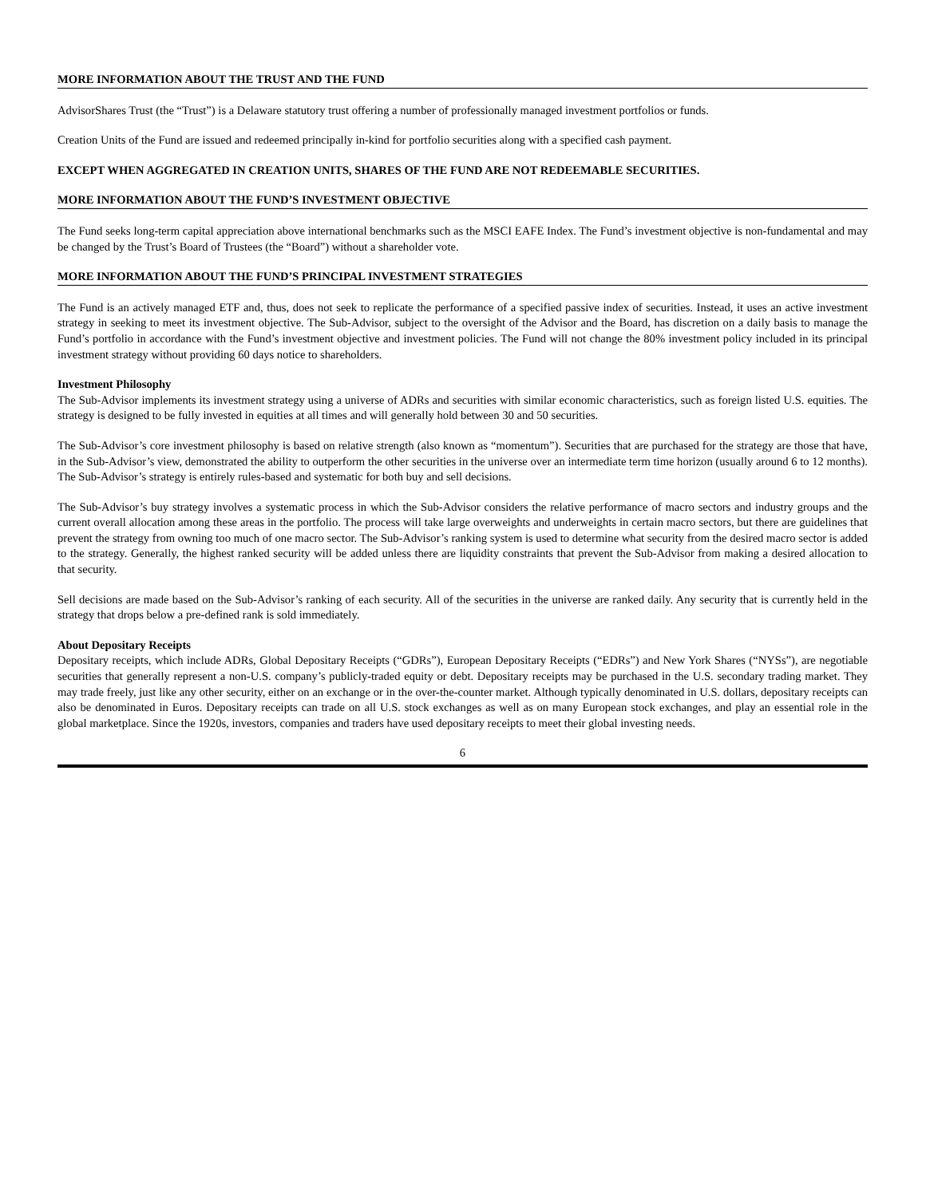MORE INFORMATION ABOUT THE TRUST AND THE FUND
AdvisorShares Trust (the “Trust”) is a Delaware statutory trust offering a number of professionally managed investment portfolios or funds.
Creation Units of the Fund are issued and redeemed principally in-kind for portfolio securities along with a specified cash payment.
EXCEPT WHEN AGGREGATED IN CREATION UNITS, SHARES OF THE FUND ARE NOT REDEEMABLE SECURITIES.
MORE INFORMATION ABOUT THE FUND’S INVESTMENT OBJECTIVE
The Fund seeks long-term capital appreciation above international benchmarks such as the MSCI EAFE Index. The Fund’s investment objective is non-fundamental and may be changed by the Trust’s Board of Trustees (the “Board”) without a shareholder vote.
MORE INFORMATION ABOUT THE FUND’S PRINCIPAL INVESTMENT STRATEGIES
The Fund is an actively managed ETF and, thus, does not seek to replicate the performance of a specified passive index of securities. Instead, it uses an active investment strategy in seeking to meet its investment objective. The Sub-Advisor, subject to the oversight of the Advisor and the Board, has discretion on a daily basis to manage the Fund’s portfolio in accordance with the Fund’s investment objective and investment policies. The Fund will not change the 80% investment policy included in its principal investment strategy without providing 60 days notice to shareholders.
Investment Philosophy
The Sub-Advisor implements its investment strategy using a universe of ADRs and securities with similar economic characteristics, such as foreign listed U.S. equities. The strategy is designed to be fully invested in equities at all times and will generally hold between 30 and 50 securities.
The Sub-Advisor’s core investment philosophy is based on relative strength (also known as “momentum”). Securities that are purchased for the strategy are those that have, in the Sub-Advisor’s view, demonstrated the ability to outperform the other securities in the universe over an intermediate term time horizon (usually around 6 to 12 months). The Sub-Advisor’s strategy is entirely rules-based and systematic for both buy and sell decisions.
The Sub-Advisor’s buy strategy involves a systematic process in which the Sub-Advisor considers the relative performance of macro sectors and industry groups and the current overall allocation among these areas in the portfolio. The process will take large overweights and underweights in certain macro sectors, but there are guidelines that prevent the strategy from owning too much of one macro sector. The Sub-Advisor’s ranking system is used to determine what security from the desired macro sector is added to the strategy. Generally, the highest ranked security will be added unless there are liquidity constraints that prevent the Sub-Advisor from making a desired allocation to that security.
Sell decisions are made based on the Sub-Advisor’s ranking of each security. All of the securities in the universe are ranked daily. Any security that is currently held in the strategy that drops below a pre-defined rank is sold immediately.
About Depositary Receipts
Depositary receipts, which include ADRs, Global Depositary Receipts (“GDRs”), European Depositary Receipts (“EDRs”) and New York Shares (“NYSs”), are negotiable securities that generally represent a non-U.S. company’s publicly-traded equity or debt. Depositary receipts may be purchased in the U.S. secondary trading market. They may trade freely, just like any other security, either on an exchange or in the over-the-counter market. Although typically denominated in U.S. dollars, depositary receipts can also be denominated in Euros. Depositary receipts can trade on all U.S. stock exchanges as well as on many European stock exchanges, and play an essential role in the global marketplace. Since the 1920s, investors, companies and traders have used depositary receipts to meet their global investing needs.
6